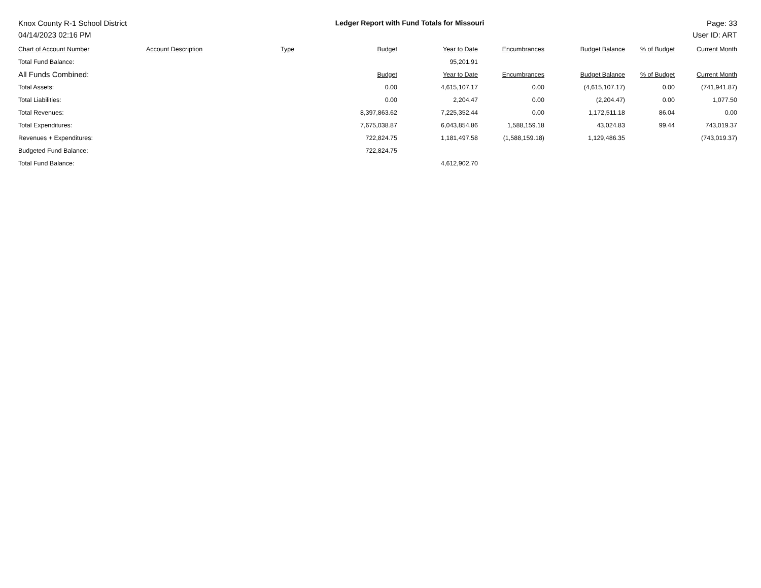Knox County R-1 School District
04/14/2023 02:16 PM
Ledger Report with Fund Totals for Missouri
Page: 33
User ID: ART
| Chart of Account Number | Account Description | Type | Budget | Year to Date | Encumbrances | Budget Balance | % of Budget | Current Month |
| --- | --- | --- | --- | --- | --- | --- | --- | --- |
| Total Fund Balance: | | | | 95,201.91 | | | | |
| All Funds Combined: | | | Budget | Year to Date | Encumbrances | Budget Balance | % of Budget | Current Month |
| Total Assets: | | | 0.00 | 4,615,107.17 | 0.00 | (4,615,107.17) | 0.00 | (741,941.87) |
| Total Liabilities: | | | 0.00 | 2,204.47 | 0.00 | (2,204.47) | 0.00 | 1,077.50 |
| Total Revenues: | | | 8,397,863.62 | 7,225,352.44 | 0.00 | 1,172,511.18 | 86.04 | 0.00 |
| Total Expenditures: | | | 7,675,038.87 | 6,043,854.86 | 1,588,159.18 | 43,024.83 | 99.44 | 743,019.37 |
| Revenues + Expenditures: | | | 722,824.75 | 1,181,497.58 | (1,588,159.18) | 1,129,486.35 | | (743,019.37) |
| Budgeted Fund Balance: | | | 722,824.75 | | | | | |
| Total Fund Balance: | | | | 4,612,902.70 | | | | |